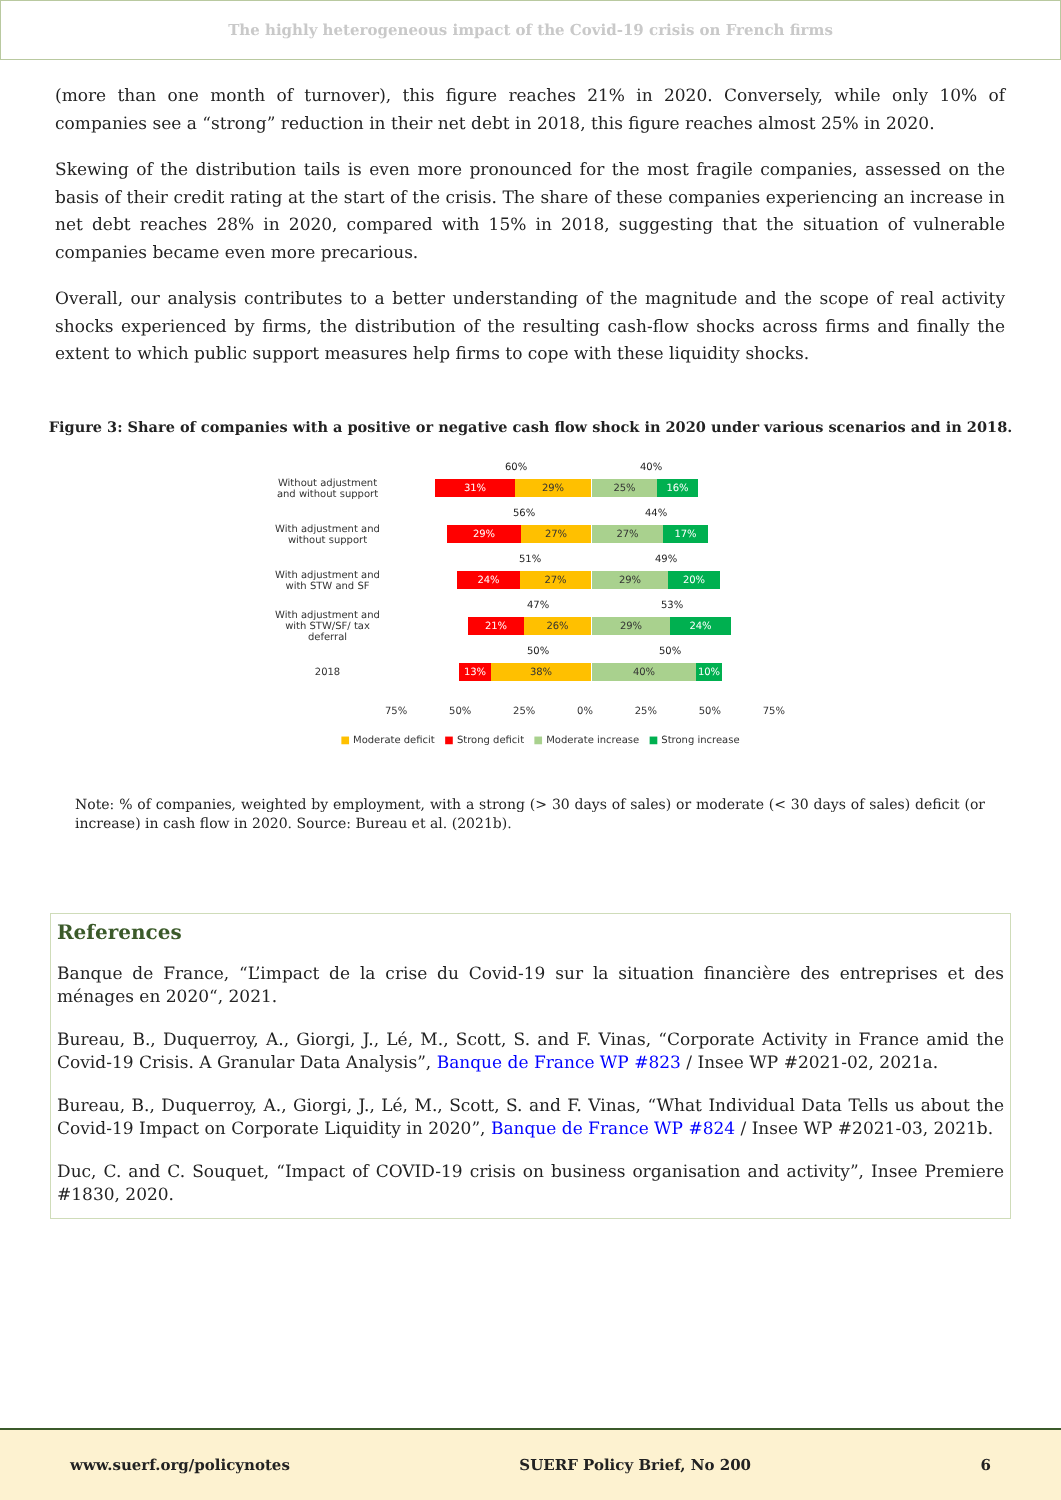The highly heterogeneous impact of the Covid-19 crisis on French firms
(more than one month of turnover), this figure reaches 21% in 2020. Conversely, while only 10% of companies see a “strong” reduction in their net debt in 2018, this figure reaches almost 25% in 2020.
Skewing of the distribution tails is even more pronounced for the most fragile companies, assessed on the basis of their credit rating at the start of the crisis. The share of these companies experiencing an increase in net debt reaches 28% in 2020, compared with 15% in 2018, suggesting that the situation of vulnerable companies became even more precarious.
Overall, our analysis contributes to a better understanding of the magnitude and the scope of real activity shocks experienced by firms, the distribution of the resulting cash-flow shocks across firms and finally the extent to which public support measures help firms to cope with these liquidity shocks.
Figure 3: Share of companies with a positive or negative cash flow shock in 2020 under various scenarios and in 2018.
Without adjustment and without support
60% 40%
31% 29% 25% 16%
With adjustment and without support
56% 44%
29% 27% 27% 17%
With adjustment and with STW and SF
51% 49%
24% 27% 29% 20%
With adjustment and with STW/SF/ tax deferral
47% 53%
21% 26% 29% 24%
2018
50% 50%
13% 38% 40% 10%
75% 50% 25% 0% 25% 50% 75%
■ Moderate deficit ■ Strong deficit ■ Moderate increase ■ Strong increase
Note: % of companies, weighted by employment, with a strong (> 30 days of sales) or moderate (< 30 days of sales) deficit (or increase) in cash flow in 2020. Source: Bureau et al. (2021b).
References
Banque de France, “L’impact de la crise du Covid-19 sur la situation financière des entreprises et des ménages en 2020“, 2021.
Bureau, B., Duquerroy, A., Giorgi, J., Lé, M., Scott, S. and F. Vinas, “Corporate Activity in France amid the Covid-19 Crisis. A Granular Data Analysis”, Banque de France WP #823 / Insee WP #2021-02, 2021a.
Bureau, B., Duquerroy, A., Giorgi, J., Lé, M., Scott, S. and F. Vinas, “What Individual Data Tells us about the Covid-19 Impact on Corporate Liquidity in 2020”, Banque de France WP #824 / Insee WP #2021-03, 2021b.
Duc, C. and C. Souquet, “Impact of COVID-19 crisis on business organisation and activity”, Insee Premiere #1830, 2020.
www.suerf.org/policynotes SUERF Policy Brief, No 200 6